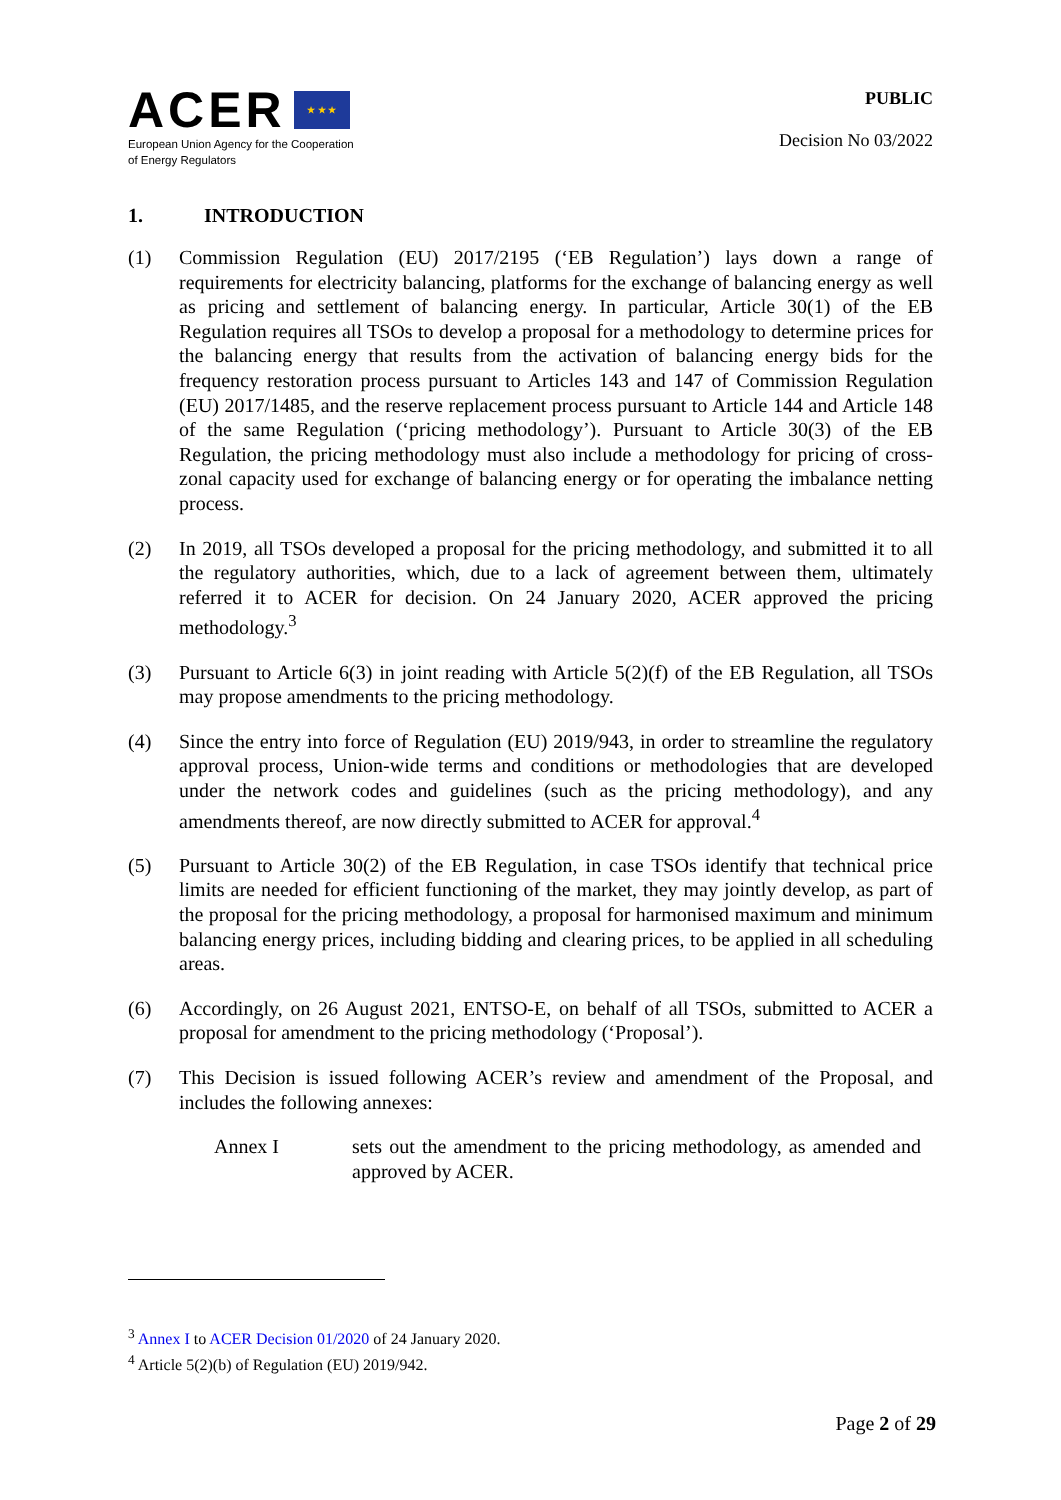ACER ★ ★ ★
European Union Agency for the Cooperation
of Energy Regulators
PUBLIC
Decision No 03/2022
1. INTRODUCTION
(1) Commission Regulation (EU) 2017/2195 (‘EB Regulation’) lays down a range of requirements for electricity balancing, platforms for the exchange of balancing energy as well as pricing and settlement of balancing energy. In particular, Article 30(1) of the EB Regulation requires all TSOs to develop a proposal for a methodology to determine prices for the balancing energy that results from the activation of balancing energy bids for the frequency restoration process pursuant to Articles 143 and 147 of Commission Regulation (EU) 2017/1485, and the reserve replacement process pursuant to Article 144 and Article 148 of the same Regulation (‘pricing methodology’). Pursuant to Article 30(3) of the EB Regulation, the pricing methodology must also include a methodology for pricing of cross-zonal capacity used for exchange of balancing energy or for operating the imbalance netting process.
(2) In 2019, all TSOs developed a proposal for the pricing methodology, and submitted it to all the regulatory authorities, which, due to a lack of agreement between them, ultimately referred it to ACER for decision. On 24 January 2020, ACER approved the pricing methodology.<sup>3</sup>
(3) Pursuant to Article 6(3) in joint reading with Article 5(2)(f) of the EB Regulation, all TSOs may propose amendments to the pricing methodology.
(4) Since the entry into force of Regulation (EU) 2019/943, in order to streamline the regulatory approval process, Union-wide terms and conditions or methodologies that are developed under the network codes and guidelines (such as the pricing methodology), and any amendments thereof, are now directly submitted to ACER for approval.<sup>4</sup>
(5) Pursuant to Article 30(2) of the EB Regulation, in case TSOs identify that technical price limits are needed for efficient functioning of the market, they may jointly develop, as part of the proposal for the pricing methodology, a proposal for harmonised maximum and minimum balancing energy prices, including bidding and clearing prices, to be applied in all scheduling areas.
(6) Accordingly, on 26 August 2021, ENTSO-E, on behalf of all TSOs, submitted to ACER a proposal for amendment to the pricing methodology (‘Proposal’).
(7) This Decision is issued following ACER’s review and amendment of the Proposal, and includes the following annexes:
Annex I sets out the amendment to the pricing methodology, as amended and approved by ACER.
<sup>3</sup> Annex I to ACER Decision 01/2020 of 24 January 2020.
<sup>4</sup> Article 5(2)(b) of Regulation (EU) 2019/942.
Page 2 of 29